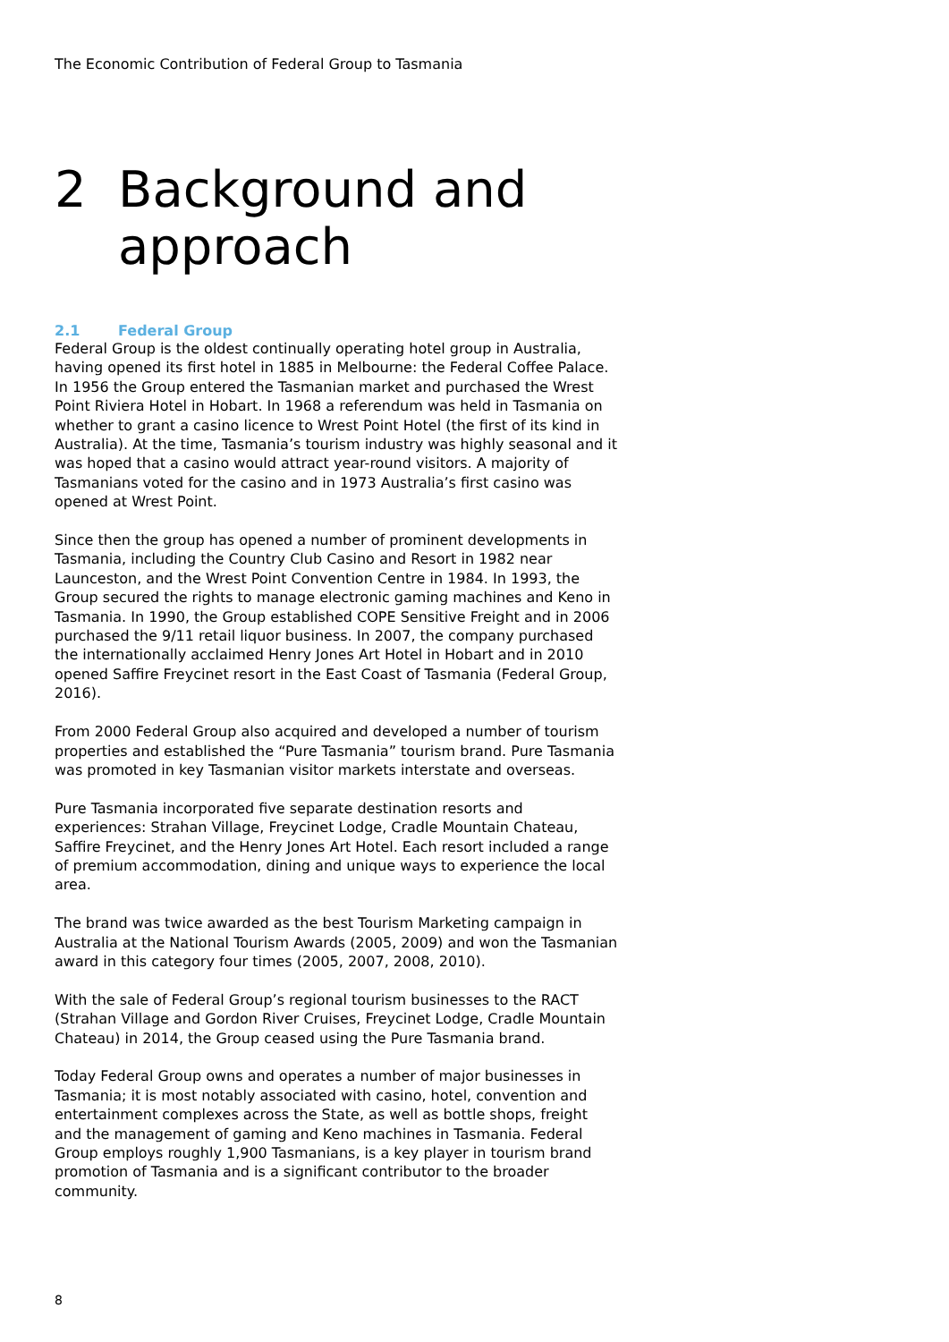The Economic Contribution of Federal Group to Tasmania
2 Background and
approach
2.1 Federal Group
Federal Group is the oldest continually operating hotel group in Australia, having opened its first hotel in 1885 in Melbourne: the Federal Coffee Palace. In 1956 the Group entered the Tasmanian market and purchased the Wrest Point Riviera Hotel in Hobart. In 1968 a referendum was held in Tasmania on whether to grant a casino licence to Wrest Point Hotel (the first of its kind in Australia). At the time, Tasmania’s tourism industry was highly seasonal and it was hoped that a casino would attract year-round visitors. A majority of Tasmanians voted for the casino and in 1973 Australia’s first casino was opened at Wrest Point.
Since then the group has opened a number of prominent developments in Tasmania, including the Country Club Casino and Resort in 1982 near Launceston, and the Wrest Point Convention Centre in 1984. In 1993, the Group secured the rights to manage electronic gaming machines and Keno in Tasmania. In 1990, the Group established COPE Sensitive Freight and in 2006 purchased the 9/11 retail liquor business. In 2007, the company purchased the internationally acclaimed Henry Jones Art Hotel in Hobart and in 2010 opened Saffire Freycinet resort in the East Coast of Tasmania (Federal Group, 2016).
From 2000 Federal Group also acquired and developed a number of tourism properties and established the “Pure Tasmania” tourism brand. Pure Tasmania was promoted in key Tasmanian visitor markets interstate and overseas.
Pure Tasmania incorporated five separate destination resorts and experiences: Strahan Village, Freycinet Lodge, Cradle Mountain Chateau, Saffire Freycinet, and the Henry Jones Art Hotel. Each resort included a range of premium accommodation, dining and unique ways to experience the local area.
The brand was twice awarded as the best Tourism Marketing campaign in Australia at the National Tourism Awards (2005, 2009) and won the Tasmanian award in this category four times (2005, 2007, 2008, 2010).
With the sale of Federal Group’s regional tourism businesses to the RACT (Strahan Village and Gordon River Cruises, Freycinet Lodge, Cradle Mountain Chateau) in 2014, the Group ceased using the Pure Tasmania brand.
Today Federal Group owns and operates a number of major businesses in Tasmania; it is most notably associated with casino, hotel, convention and entertainment complexes across the State, as well as bottle shops, freight and the management of gaming and Keno machines in Tasmania. Federal Group employs roughly 1,900 Tasmanians, is a key player in tourism brand promotion of Tasmania and is a significant contributor to the broader community.
8